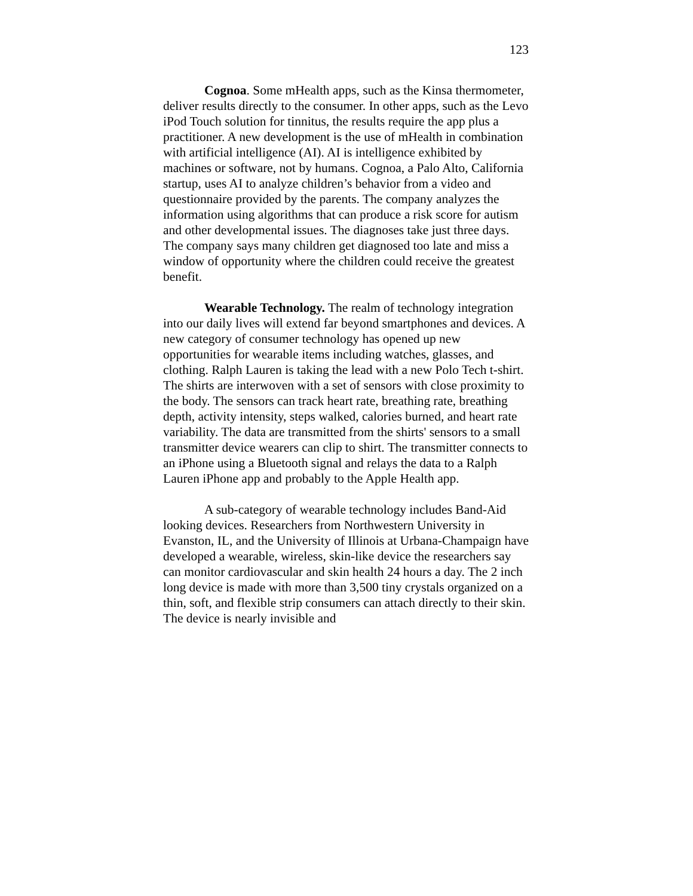123
Cognoa. Some mHealth apps, such as the Kinsa thermometer, deliver results directly to the consumer. In other apps, such as the Levo iPod Touch solution for tinnitus, the results require the app plus a practitioner. A new development is the use of mHealth in combination with artificial intelligence (AI). AI is intelligence exhibited by machines or software, not by humans. Cognoa, a Palo Alto, California startup, uses AI to analyze children’s behavior from a video and questionnaire provided by the parents. The company analyzes the information using algorithms that can produce a risk score for autism and other developmental issues. The diagnoses take just three days. The company says many children get diagnosed too late and miss a window of opportunity where the children could receive the greatest benefit.
Wearable Technology. The realm of technology integration into our daily lives will extend far beyond smartphones and devices. A new category of consumer technology has opened up new opportunities for wearable items including watches, glasses, and clothing. Ralph Lauren is taking the lead with a new Polo Tech t-shirt. The shirts are interwoven with a set of sensors with close proximity to the body. The sensors can track heart rate, breathing rate, breathing depth, activity intensity, steps walked, calories burned, and heart rate variability. The data are transmitted from the shirts' sensors to a small transmitter device wearers can clip to shirt. The transmitter connects to an iPhone using a Bluetooth signal and relays the data to a Ralph Lauren iPhone app and probably to the Apple Health app.
A sub-category of wearable technology includes Band-Aid looking devices. Researchers from Northwestern University in Evanston, IL, and the University of Illinois at Urbana-Champaign have developed a wearable, wireless, skin-like device the researchers say can monitor cardiovascular and skin health 24 hours a day. The 2 inch long device is made with more than 3,500 tiny crystals organized on a thin, soft, and flexible strip consumers can attach directly to their skin. The device is nearly invisible and